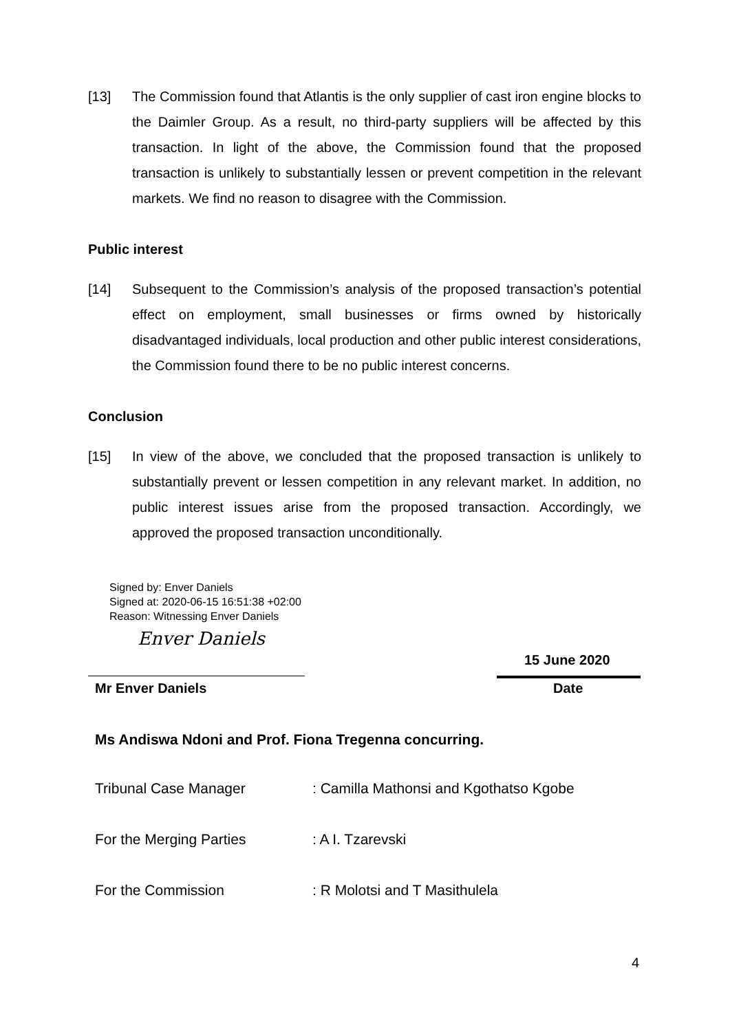[13] The Commission found that Atlantis is the only supplier of cast iron engine blocks to the Daimler Group. As a result, no third-party suppliers will be affected by this transaction. In light of the above, the Commission found that the proposed transaction is unlikely to substantially lessen or prevent competition in the relevant markets. We find no reason to disagree with the Commission.
Public interest
[14] Subsequent to the Commission’s analysis of the proposed transaction’s potential effect on employment, small businesses or firms owned by historically disadvantaged individuals, local production and other public interest considerations, the Commission found there to be no public interest concerns.
Conclusion
[15] In view of the above, we concluded that the proposed transaction is unlikely to substantially prevent or lessen competition in any relevant market. In addition, no public interest issues arise from the proposed transaction. Accordingly, we approved the proposed transaction unconditionally.
Signed by: Enver Daniels
Signed at: 2020-06-15 16:51:38 +02:00
Reason: Witnessing Enver Daniels
Enver Daniels
15 June 2020
Mr Enver Daniels Date
Ms Andiswa Ndoni and Prof. Fiona Tregenna concurring.
Tribunal Case Manager : Camilla Mathonsi and Kgothatso Kgobe
For the Merging Parties : A I. Tzarevski
For the Commission : R Molotsi and T Masithulela
4